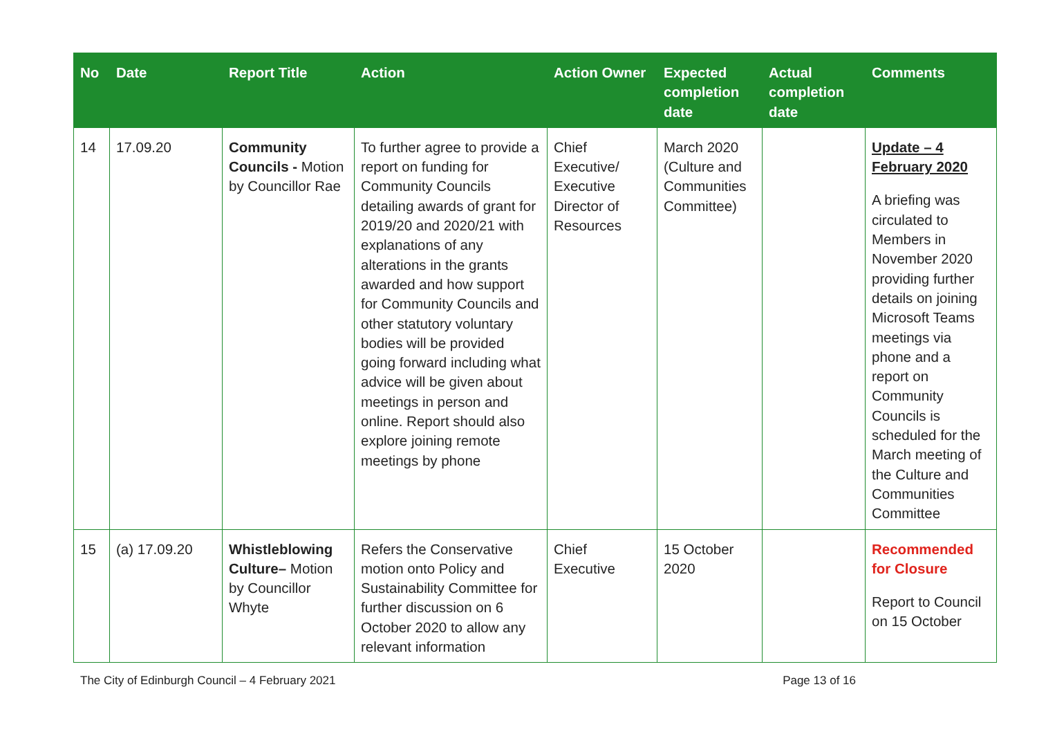| No | Date | Report Title | Action | Action Owner | Expected completion date | Actual completion date | Comments |
| --- | --- | --- | --- | --- | --- | --- | --- |
| 14 | 17.09.20 | Community Councils - Motion by Councillor Rae | To further agree to provide a report on funding for Community Councils detailing awards of grant for 2019/20 and 2020/21 with explanations of any alterations in the grants awarded and how support for Community Councils and other statutory voluntary bodies will be provided going forward including what advice will be given about meetings in person and online. Report should also explore joining remote meetings by phone | Chief Executive/ Executive Director of Resources | March 2020 (Culture and Communities Committee) | | Update – 4 February 2020 A briefing was circulated to Members in November 2020 providing further details on joining Microsoft Teams meetings via phone and a report on Community Councils is scheduled for the March meeting of the Culture and Communities Committee |
| 15 | (a) 17.09.20 | Whistleblowing Culture– Motion by Councillor Whyte | Refers the Conservative motion onto Policy and Sustainability Committee for further discussion on 6 October 2020 to allow any relevant information | Chief Executive | 15 October 2020 | | Recommended for Closure Report to Council on 15 October |
The City of Edinburgh Council – 4 February 2021 Page 13 of 16